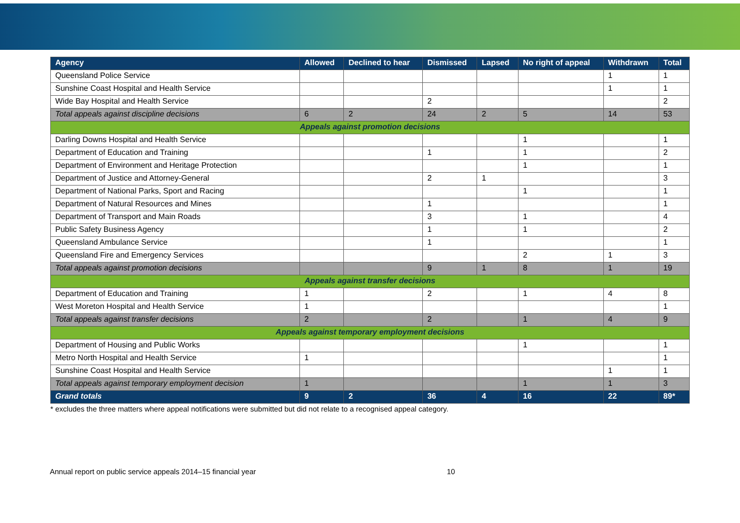| Agency | Allowed | Declined to hear | Dismissed | Lapsed | No right of appeal | Withdrawn | Total |
| --- | --- | --- | --- | --- | --- | --- | --- |
| Queensland Police Service | | | | | | 1 | 1 |
| Sunshine Coast Hospital and Health Service | | | | | | 1 | 1 |
| Wide Bay Hospital and Health Service | | | 2 | | | | 2 |
| Total appeals against discipline decisions | 6 | 2 | 24 | 2 | 5 | 14 | 53 |
| Appeals against promotion decisions | | | | | | | |
| Darling Downs Hospital and Health Service | | | | | 1 | | 1 |
| Department of Education and Training | | | 1 | | 1 | | 2 |
| Department of Environment and Heritage Protection | | | | | 1 | | 1 |
| Department of Justice and Attorney-General | | | 2 | 1 | | | 3 |
| Department of National Parks, Sport and Racing | | | | | 1 | | 1 |
| Department of Natural Resources and Mines | | | 1 | | | | 1 |
| Department of Transport and Main Roads | | | 3 | | 1 | | 4 |
| Public Safety Business Agency | | | 1 | | 1 | | 2 |
| Queensland Ambulance Service | | | 1 | | | | 1 |
| Queensland Fire and Emergency Services | | | | | 2 | 1 | 3 |
| Total appeals against promotion decisions | | | 9 | 1 | 8 | 1 | 19 |
| Appeals against transfer decisions | | | | | | | |
| Department of Education and Training | 1 | | 2 | | 1 | 4 | 8 |
| West Moreton Hospital and Health Service | 1 | | | | | | 1 |
| Total appeals against transfer decisions | 2 | | 2 | | 1 | 4 | 9 |
| Appeals against temporary employment decisions | | | | | | | |
| Department of Housing and Public Works | | | | | 1 | | 1 |
| Metro North Hospital and Health Service | 1 | | | | | | 1 |
| Sunshine Coast Hospital and Health Service | | | | | | 1 | 1 |
| Total appeals against temporary employment decision | 1 | | | | 1 | 1 | 3 |
| Grand totals | 9 | 2 | 36 | 4 | 16 | 22 | 89* |
* excludes the three matters where appeal notifications were submitted but did not relate to a recognised appeal category.
Annual report on public service appeals 2014–15 financial year 10